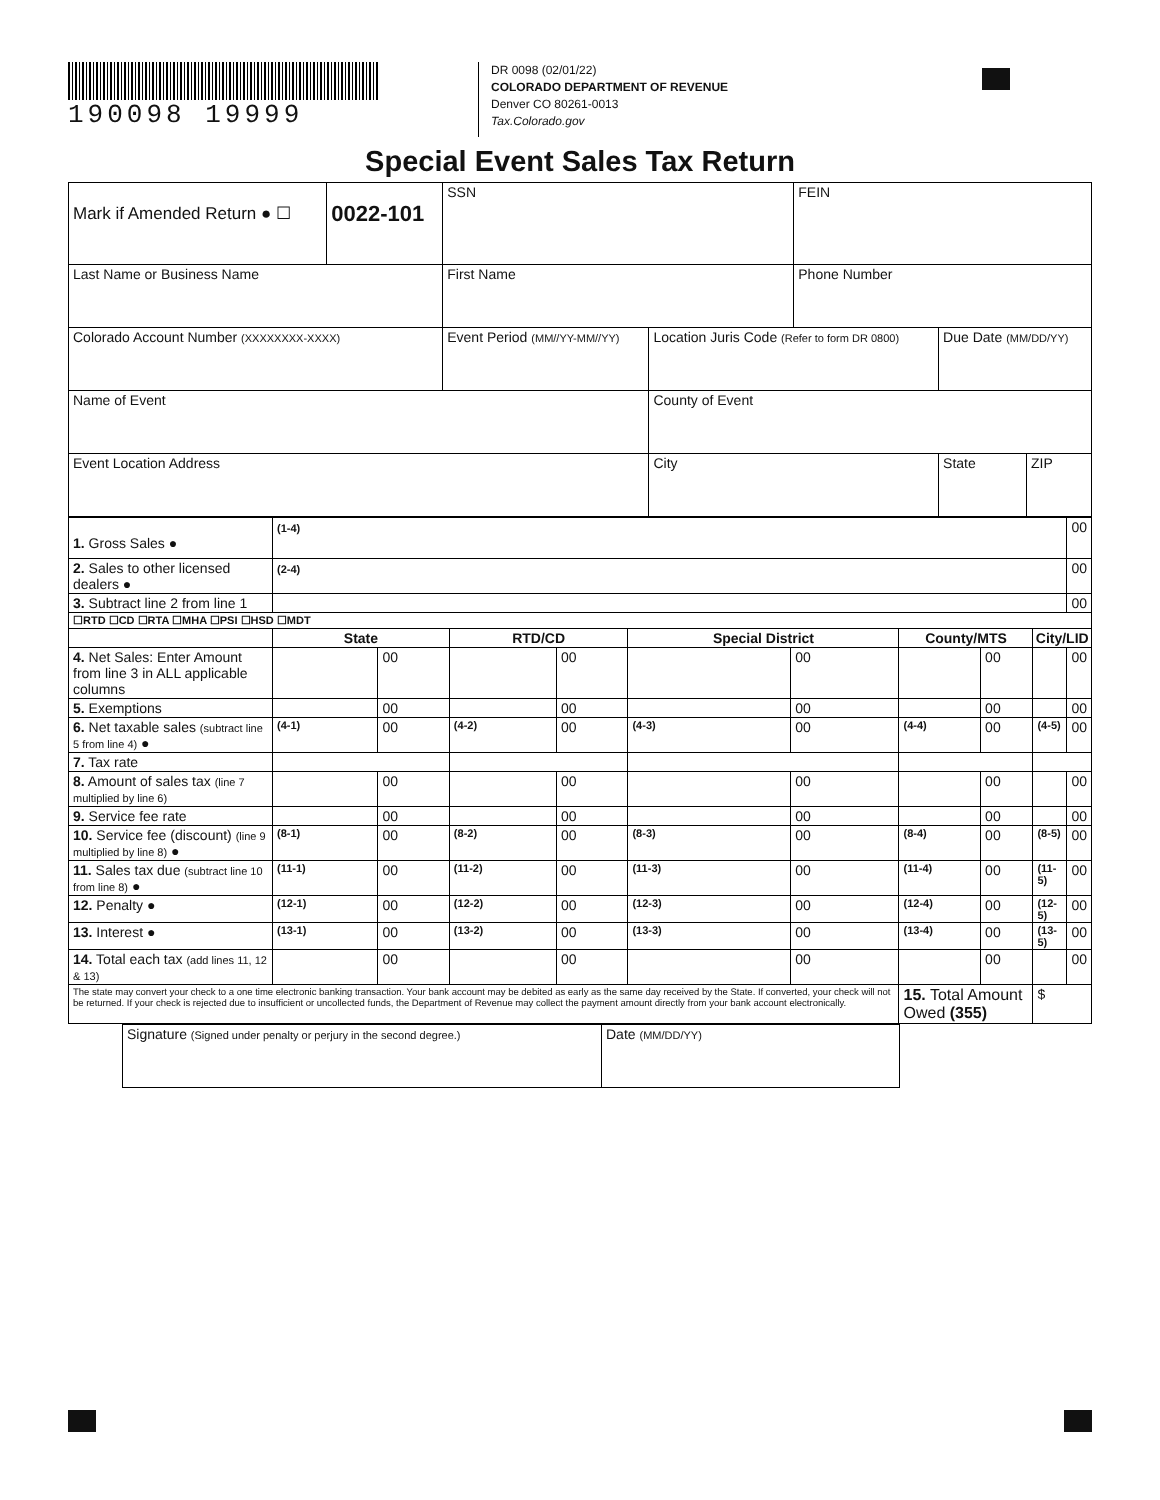190098 19999
DR 0098 (02/01/22)
COLORADO DEPARTMENT OF REVENUE
Denver CO 80261-0013
Tax.Colorado.gov
Special Event Sales Tax Return
| Mark if Amended Return ● ☐ | 0022-101 | SSN | | FEIN | | |
| Last Name or Business Name | | First Name | | Phone Number | | |
| Colorado Account Number (XXXXXXXX-XXXX) | | Event Period (MM//YY-MM//YY) | Location Juris Code (Refer to form DR 0800) | | Due Date (MM/DD/YY) | |
| Name of Event | | | County of Event | | | |
| Event Location Address | | | City | | State | ZIP |
| 1. Gross Sales ● | (1-4) | | | | | | | | | 00 |
| 2. Sales to other licensed dealers ● | (2-4) | | | | | | | | | 00 |
| 3. Subtract line 2 from line 1 | | | | | | | | | | 00 |
| ☐RTD ☐CD ☐RTA ☐MHA ☐PSI ☐HSD ☐MDT | | | | | | | | | | |
| | State | | RTD/CD | | Special District | | County/MTS | | City/LID | |
| 4. Net Sales: Enter Amount from line 3 in ALL applicable columns | | 00 | | 00 | | 00 | | 00 | | 00 |
| 5. Exemptions | | 00 | | 00 | | 00 | | 00 | | 00 |
| 6. Net taxable sales (subtract line 5 from line 4) ● | (4-1) | 00 | (4-2) | 00 | (4-3) | 00 | (4-4) | 00 | (4-5) | 00 |
| 7. Tax rate | | | | | | | | | | |
| 8. Amount of sales tax (line 7 multiplied by line 6) | | 00 | | 00 | | 00 | | 00 | | 00 |
| 9. Service fee rate | | 00 | | 00 | | 00 | | 00 | | 00 |
| 10. Service fee (discount) (line 9 multiplied by line 8) ● | (8-1) | 00 | (8-2) | 00 | (8-3) | 00 | (8-4) | 00 | (8-5) | 00 |
| 11. Sales tax due (subtract line 10 from line 8) ● | (11-1) | 00 | (11-2) | 00 | (11-3) | 00 | (11-4) | 00 | (11-5) | 00 |
| 12. Penalty ● | (12-1) | 00 | (12-2) | 00 | (12-3) | 00 | (12-4) | 00 | (12-5) | 00 |
| 13. Interest ● | (13-1) | 00 | (13-2) | 00 | (13-3) | 00 | (13-4) | 00 | (13-5) | 00 |
| 14. Total each tax (add lines 11, 12 & 13) | | 00 | | 00 | | 00 | | 00 | | 00 |
| The state may convert your check to a one time electronic banking transaction. Your bank account may be debited as early as the same day received by the State. If converted, your check will not be returned. If your check is rejected due to insufficient or uncollected funds, the Department of Revenue may collect the payment amount directly from your bank account electronically. | | | | | | | 15. Total Amount Owed (355) | | $ | |
| Signature (Signed under penalty or perjury in the second degree.) | Date (MM/DD/YY) |